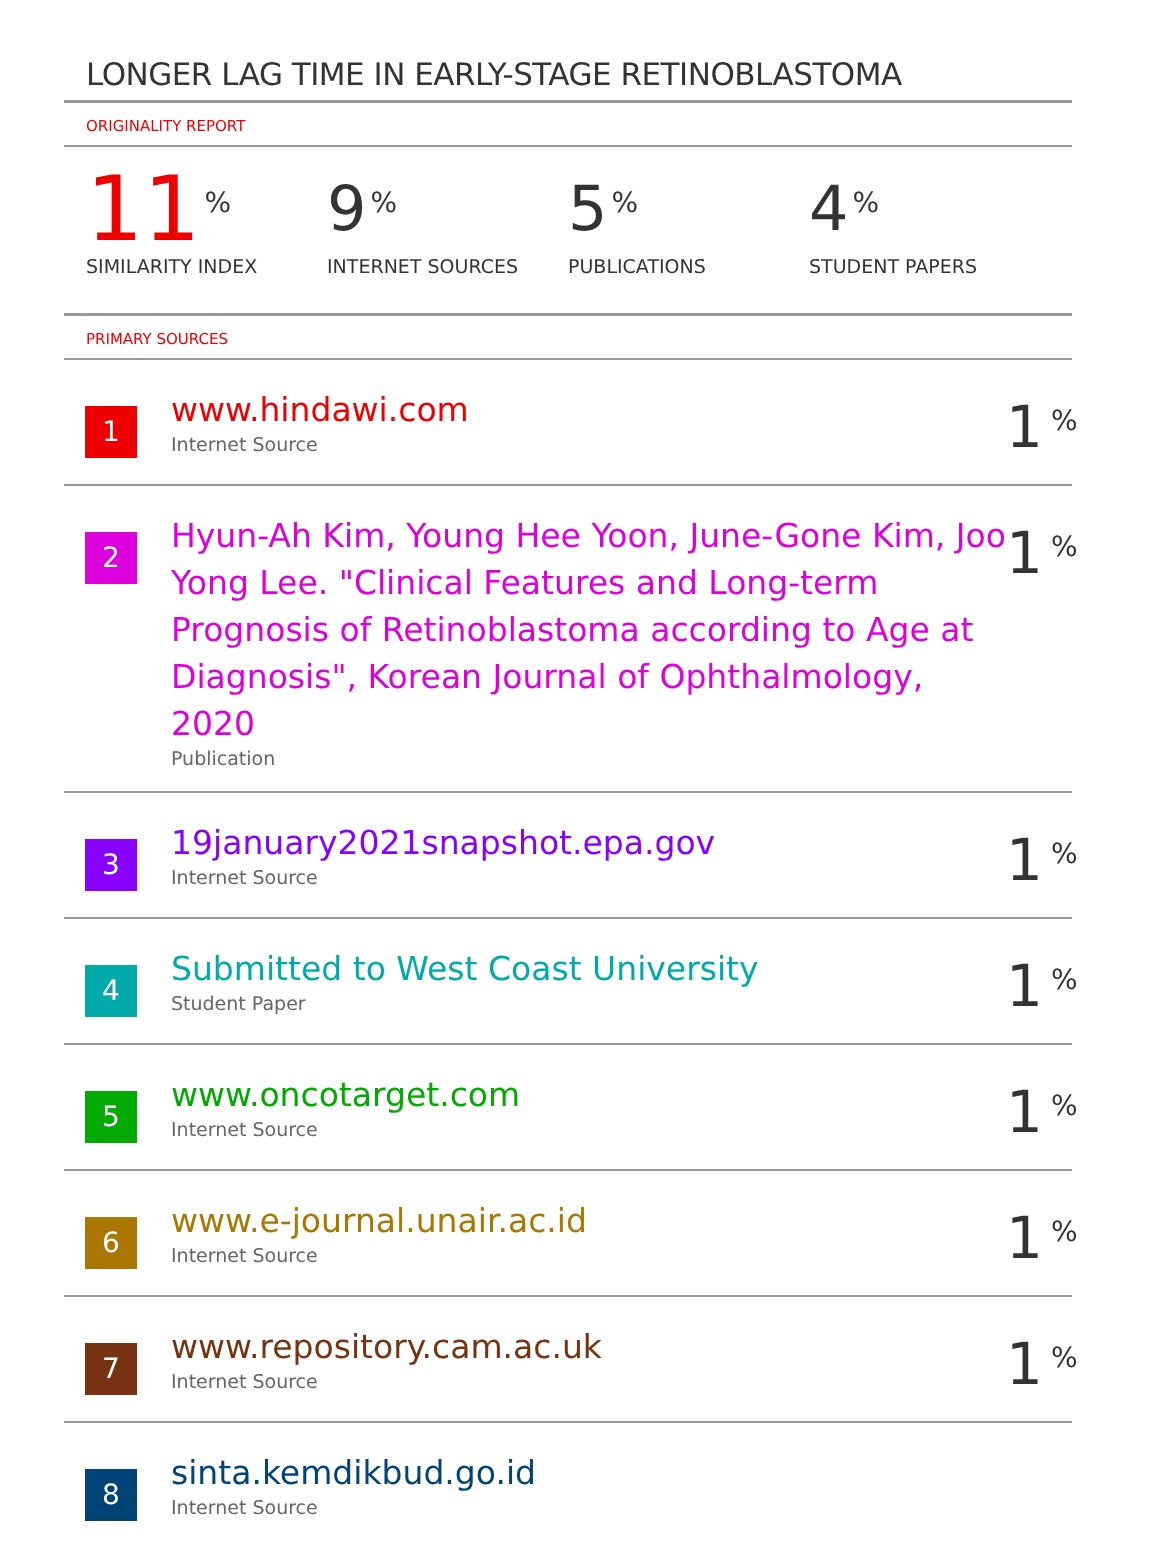LONGER LAG TIME IN EARLY-STAGE RETINOBLASTOMA
ORIGINALITY REPORT
11%
SIMILARITY INDEX
9%
INTERNET SOURCES
5%
PUBLICATIONS
4%
STUDENT PAPERS
PRIMARY SOURCES
1
www.hindawi.com
Internet Source
1%
2
Hyun-Ah Kim, Young Hee Yoon, June-Gone Kim, Joo Yong Lee. "Clinical Features and Long-term Prognosis of Retinoblastoma according to Age at Diagnosis", Korean Journal of Ophthalmology, 2020
Publication
1%
3
19january2021snapshot.epa.gov
Internet Source
1%
4
Submitted to West Coast University
Student Paper
1%
5
www.oncotarget.com
Internet Source
1%
6
www.e-journal.unair.ac.id
Internet Source
1%
7
www.repository.cam.ac.uk
Internet Source
1%
8
sinta.kemdikbud.go.id
Internet Source